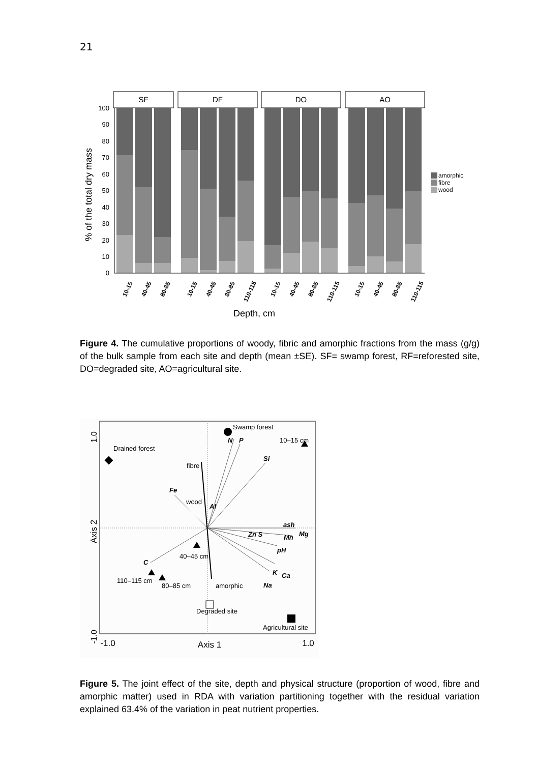21
% of the total dry mass
100
90
80
70
60
50
40
30
20
10
0
SF
DF
DO
AO
10-15
40-45
80-85
10-15
40-45
80-85
110-115
10-15
40-45
80-85
110-115
10-15
40-45
80-85
110-115
Depth, cm
amorphic
fibre
wood
Figure 4. The cumulative proportions of woody, fibric and amorphic fractions from the mass (g/g) of the bulk sample from each site and depth (mean ±SE). SF= swamp forest, RF=reforested site, DO=degraded site, AO=agricultural site.
1.0
Axis 2
-1.0
-1.0
Axis 1
1.0
Swamp forest
10–15 cm
Drained forest
fibre
wood
40–45 cm
110–115 cm
80–85 cm
amorphic
Degraded site
Agricultural site
N
P
Si
Fe
Al
ash
Mg
Zn S
Mn
pH
C
K
Ca
Na
Figure 5. The joint effect of the site, depth and physical structure (proportion of wood, fibre and amorphic matter) used in RDA with variation partitioning together with the residual variation explained 63.4% of the variation in peat nutrient properties.